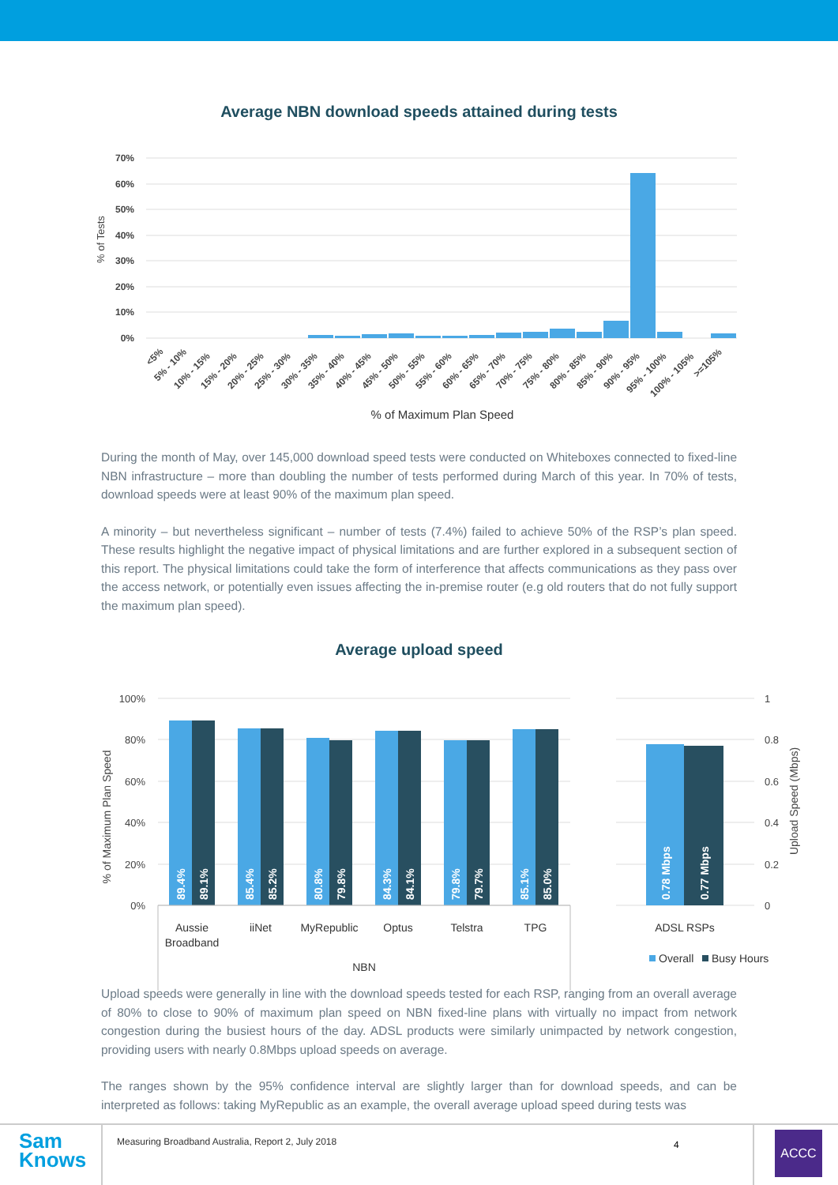Average NBN download speeds attained during tests
% of Tests
70%
60%
50%
40%
30%
20%
10%
0%
<5%
5% - 10%
10% - 15%
15% - 20%
20% - 25%
25% - 30%
30% - 35%
35% - 40%
40% - 45%
45% - 50%
50% - 55%
55% - 60%
60% - 65%
65% - 70%
70% - 75%
75% - 80%
80% - 85%
85% - 90%
90% - 95%
95% - 100%
100% - 105%
>=105%
% of Maximum Plan Speed
During the month of May, over 145,000 download speed tests were conducted on Whiteboxes connected to fixed-line NBN infrastructure – more than doubling the number of tests performed during March of this year. In 70% of tests, download speeds were at least 90% of the maximum plan speed.
A minority – but nevertheless significant – number of tests (7.4%) failed to achieve 50% of the RSP’s plan speed. These results highlight the negative impact of physical limitations and are further explored in a subsequent section of this report. The physical limitations could take the form of interference that affects communications as they pass over the access network, or potentially even issues affecting the in-premise router (e.g old routers that do not fully support the maximum plan speed).
Average upload speed
% of Maximum Plan Speed
100%
80%
60%
40%
20%
0%
1
0.8
0.6
0.4
0.2
0
Upload Speed (Mbps)
89.4%
89.1%
85.4%
85.2%
80.8%
79.8%
84.3%
84.1%
79.8%
79.7%
85.1%
85.0%
0.78 Mbps
0.77 Mbps
Aussie
Broadband
iiNet
MyRepublic
Optus
Telstra
TPG
NBN
ADSL RSPs
Overall
Busy Hours
Upload speeds were generally in line with the download speeds tested for each RSP, ranging from an overall average of 80% to close to 90% of maximum plan speed on NBN fixed-line plans with virtually no impact from network congestion during the busiest hours of the day. ADSL products were similarly unimpacted by network congestion, providing users with nearly 0.8Mbps upload speeds on average.
The ranges shown by the 95% confidence interval are slightly larger than for download speeds, and can be interpreted as follows: taking MyRepublic as an example, the overall average upload speed during tests was
Sam
Knows
Measuring Broadband Australia, Report 2, July 2018
4
ACCC